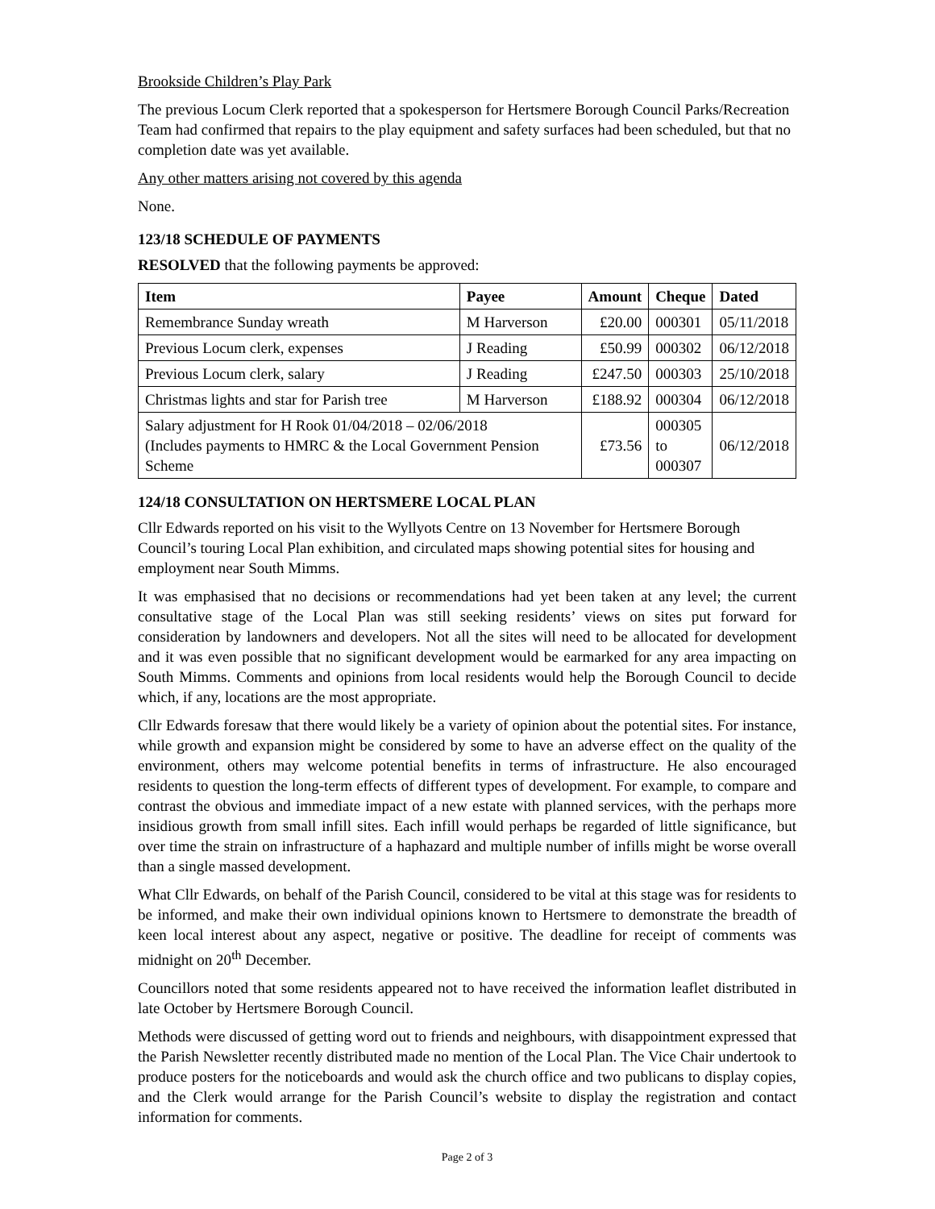Brookside Children’s Play Park
The previous Locum Clerk reported that a spokesperson for Hertsmere Borough Council Parks/Recreation Team had confirmed that repairs to the play equipment and safety surfaces had been scheduled, but that no completion date was yet available.
Any other matters arising not covered by this agenda
None.
123/18 SCHEDULE OF PAYMENTS
RESOLVED that the following payments be approved:
| Item | Payee | Amount | Cheque | Dated |
| --- | --- | --- | --- | --- |
| Remembrance Sunday wreath | M Harverson | £20.00 | 000301 | 05/11/2018 |
| Previous Locum clerk, expenses | J Reading | £50.99 | 000302 | 06/12/2018 |
| Previous Locum clerk, salary | J Reading | £247.50 | 000303 | 25/10/2018 |
| Christmas lights and star for Parish tree | M Harverson | £188.92 | 000304 | 06/12/2018 |
| Salary adjustment for H Rook 01/04/2018 – 02/06/2018 (Includes payments to HMRC & the Local Government Pension Scheme | | £73.56 | 000305 to 000307 | 06/12/2018 |
124/18 CONSULTATION ON HERTSMERE LOCAL PLAN
Cllr Edwards reported on his visit to the Wyllyots Centre on 13 November for Hertsmere Borough Council’s touring Local Plan exhibition, and circulated maps showing potential sites for housing and employment near South Mimms.
It was emphasised that no decisions or recommendations had yet been taken at any level; the current consultative stage of the Local Plan was still seeking residents’ views on sites put forward for consideration by landowners and developers. Not all the sites will need to be allocated for development and it was even possible that no significant development would be earmarked for any area impacting on South Mimms. Comments and opinions from local residents would help the Borough Council to decide which, if any, locations are the most appropriate.
Cllr Edwards foresaw that there would likely be a variety of opinion about the potential sites. For instance, while growth and expansion might be considered by some to have an adverse effect on the quality of the environment, others may welcome potential benefits in terms of infrastructure. He also encouraged residents to question the long-term effects of different types of development. For example, to compare and contrast the obvious and immediate impact of a new estate with planned services, with the perhaps more insidious growth from small infill sites. Each infill would perhaps be regarded of little significance, but over time the strain on infrastructure of a haphazard and multiple number of infills might be worse overall than a single massed development.
What Cllr Edwards, on behalf of the Parish Council, considered to be vital at this stage was for residents to be informed, and make their own individual opinions known to Hertsmere to demonstrate the breadth of keen local interest about any aspect, negative or positive. The deadline for receipt of comments was midnight on 20<sup>th</sup> December.
Councillors noted that some residents appeared not to have received the information leaflet distributed in late October by Hertsmere Borough Council.
Methods were discussed of getting word out to friends and neighbours, with disappointment expressed that the Parish Newsletter recently distributed made no mention of the Local Plan. The Vice Chair undertook to produce posters for the noticeboards and would ask the church office and two publicans to display copies, and the Clerk would arrange for the Parish Council’s website to display the registration and contact information for comments.
Page 2 of 3